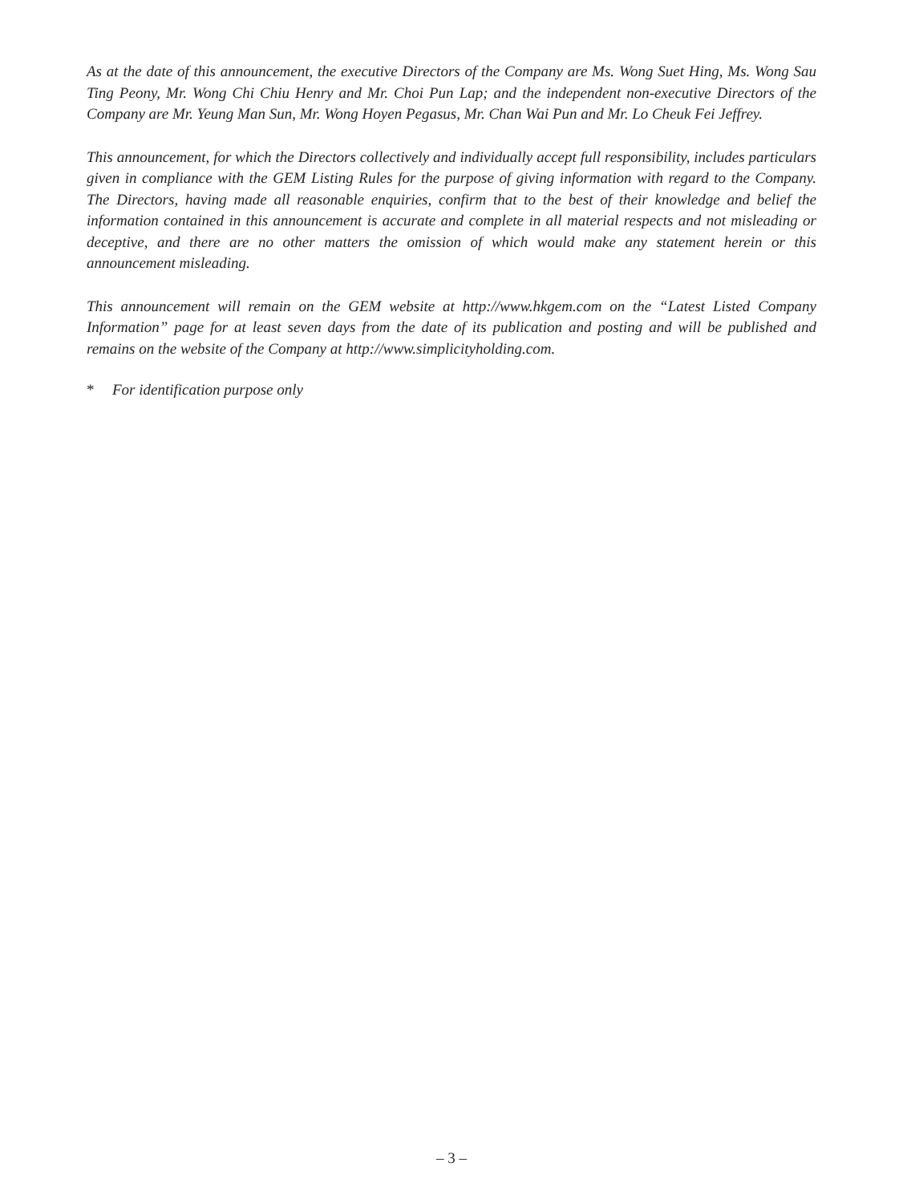As at the date of this announcement, the executive Directors of the Company are Ms. Wong Suet Hing, Ms. Wong Sau Ting Peony, Mr. Wong Chi Chiu Henry and Mr. Choi Pun Lap; and the independent non-executive Directors of the Company are Mr. Yeung Man Sun, Mr. Wong Hoyen Pegasus, Mr. Chan Wai Pun and Mr. Lo Cheuk Fei Jeffrey.
This announcement, for which the Directors collectively and individually accept full responsibility, includes particulars given in compliance with the GEM Listing Rules for the purpose of giving information with regard to the Company. The Directors, having made all reasonable enquiries, confirm that to the best of their knowledge and belief the information contained in this announcement is accurate and complete in all material respects and not misleading or deceptive, and there are no other matters the omission of which would make any statement herein or this announcement misleading.
This announcement will remain on the GEM website at http://www.hkgem.com on the “Latest Listed Company Information” page for at least seven days from the date of its publication and posting and will be published and remains on the website of the Company at http://www.simplicityholding.com.
* For identification purpose only
– 3 –